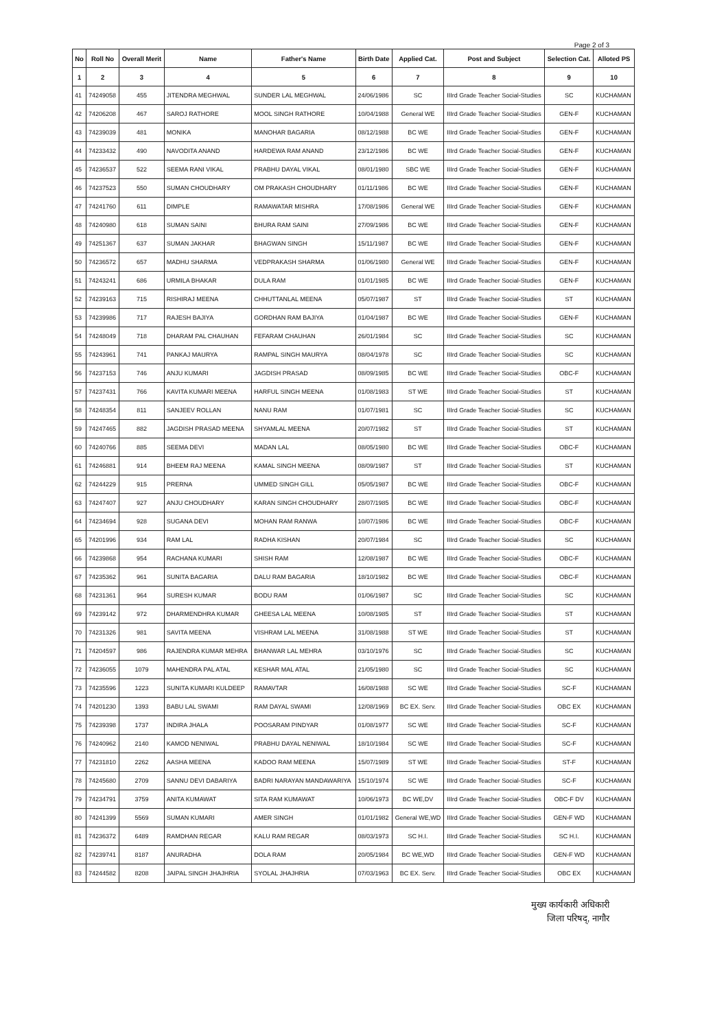Page 2 of 3
| No | Roll No | Overall Merit | Name | Father's Name | Birth Date | Applied Cat. | Post and Subject | Selection Cat. | Alloted PS |
| --- | --- | --- | --- | --- | --- | --- | --- | --- | --- |
| 1 | 2 | 3 | 4 | 5 | 6 | 7 | 8 | 9 | 10 |
| 41 | 74249058 | 455 | JITENDRA MEGHWAL | SUNDER LAL MEGHWAL | 24/06/1986 | SC | IIIrd Grade Teacher Social-Studies | SC | KUCHAMAN |
| 42 | 74206208 | 467 | SAROJ RATHORE | MOOL SINGH RATHORE | 10/04/1988 | General WE | IIIrd Grade Teacher Social-Studies | GEN-F | KUCHAMAN |
| 43 | 74239039 | 481 | MONIKA | MANOHAR BAGARIA | 08/12/1988 | BC WE | IIIrd Grade Teacher Social-Studies | GEN-F | KUCHAMAN |
| 44 | 74233432 | 490 | NAVODITA ANAND | HARDEWA RAM ANAND | 23/12/1986 | BC WE | IIIrd Grade Teacher Social-Studies | GEN-F | KUCHAMAN |
| 45 | 74236537 | 522 | SEEMA RANI VIKAL | PRABHU DAYAL VIKAL | 08/01/1980 | SBC WE | IIIrd Grade Teacher Social-Studies | GEN-F | KUCHAMAN |
| 46 | 74237523 | 550 | SUMAN CHOUDHARY | OM PRAKASH CHOUDHARY | 01/11/1986 | BC WE | IIIrd Grade Teacher Social-Studies | GEN-F | KUCHAMAN |
| 47 | 74241760 | 611 | DIMPLE | RAMAWATAR MISHRA | 17/08/1986 | General WE | IIIrd Grade Teacher Social-Studies | GEN-F | KUCHAMAN |
| 48 | 74240980 | 618 | SUMAN SAINI | BHURA RAM SAINI | 27/09/1986 | BC WE | IIIrd Grade Teacher Social-Studies | GEN-F | KUCHAMAN |
| 49 | 74251367 | 637 | SUMAN JAKHAR | BHAGWAN SINGH | 15/11/1987 | BC WE | IIIrd Grade Teacher Social-Studies | GEN-F | KUCHAMAN |
| 50 | 74236572 | 657 | MADHU SHARMA | VEDPRAKASH SHARMA | 01/06/1980 | General WE | IIIrd Grade Teacher Social-Studies | GEN-F | KUCHAMAN |
| 51 | 74243241 | 686 | URMILA BHAKAR | DULA RAM | 01/01/1985 | BC WE | IIIrd Grade Teacher Social-Studies | GEN-F | KUCHAMAN |
| 52 | 74239163 | 715 | RISHIRAJ MEENA | CHHUTTANLAL MEENA | 05/07/1987 | ST | IIIrd Grade Teacher Social-Studies | ST | KUCHAMAN |
| 53 | 74239986 | 717 | RAJESH BAJIYA | GORDHAN RAM BAJIYA | 01/04/1987 | BC WE | IIIrd Grade Teacher Social-Studies | GEN-F | KUCHAMAN |
| 54 | 74248049 | 718 | DHARAM PAL CHAUHAN | FEFARAM CHAUHAN | 26/01/1984 | SC | IIIrd Grade Teacher Social-Studies | SC | KUCHAMAN |
| 55 | 74243961 | 741 | PANKAJ MAURYA | RAMPAL SINGH MAURYA | 08/04/1978 | SC | IIIrd Grade Teacher Social-Studies | SC | KUCHAMAN |
| 56 | 74237153 | 746 | ANJU KUMARI | JAGDISH PRASAD | 08/09/1985 | BC WE | IIIrd Grade Teacher Social-Studies | OBC-F | KUCHAMAN |
| 57 | 74237431 | 766 | KAVITA KUMARI MEENA | HARFUL SINGH MEENA | 01/08/1983 | ST WE | IIIrd Grade Teacher Social-Studies | ST | KUCHAMAN |
| 58 | 74248354 | 811 | SANJEEV ROLLAN | NANU RAM | 01/07/1981 | SC | IIIrd Grade Teacher Social-Studies | SC | KUCHAMAN |
| 59 | 74247465 | 882 | JAGDISH PRASAD MEENA | SHYAMLAL MEENA | 20/07/1982 | ST | IIIrd Grade Teacher Social-Studies | ST | KUCHAMAN |
| 60 | 74240766 | 885 | SEEMA DEVI | MADAN LAL | 08/05/1980 | BC WE | IIIrd Grade Teacher Social-Studies | OBC-F | KUCHAMAN |
| 61 | 74246881 | 914 | BHEEM RAJ MEENA | KAMAL SINGH MEENA | 08/09/1987 | ST | IIIrd Grade Teacher Social-Studies | ST | KUCHAMAN |
| 62 | 74244229 | 915 | PRERNA | UMMED SINGH GILL | 05/05/1987 | BC WE | IIIrd Grade Teacher Social-Studies | OBC-F | KUCHAMAN |
| 63 | 74247407 | 927 | ANJU CHOUDHARY | KARAN SINGH CHOUDHARY | 28/07/1985 | BC WE | IIIrd Grade Teacher Social-Studies | OBC-F | KUCHAMAN |
| 64 | 74234694 | 928 | SUGANA DEVI | MOHAN RAM RANWA | 10/07/1986 | BC WE | IIIrd Grade Teacher Social-Studies | OBC-F | KUCHAMAN |
| 65 | 74201996 | 934 | RAM LAL | RADHA KISHAN | 20/07/1984 | SC | IIIrd Grade Teacher Social-Studies | SC | KUCHAMAN |
| 66 | 74239868 | 954 | RACHANA KUMARI | SHISH RAM | 12/08/1987 | BC WE | IIIrd Grade Teacher Social-Studies | OBC-F | KUCHAMAN |
| 67 | 74235362 | 961 | SUNITA BAGARIA | DALU RAM BAGARIA | 18/10/1982 | BC WE | IIIrd Grade Teacher Social-Studies | OBC-F | KUCHAMAN |
| 68 | 74231361 | 964 | SURESH KUMAR | BODU RAM | 01/06/1987 | SC | IIIrd Grade Teacher Social-Studies | SC | KUCHAMAN |
| 69 | 74239142 | 972 | DHARMENDHRA KUMAR | GHEESA LAL MEENA | 10/08/1985 | ST | IIIrd Grade Teacher Social-Studies | ST | KUCHAMAN |
| 70 | 74231326 | 981 | SAVITA MEENA | VISHRAM LAL MEENA | 31/08/1988 | ST WE | IIIrd Grade Teacher Social-Studies | ST | KUCHAMAN |
| 71 | 74204597 | 986 | RAJENDRA KUMAR MEHRA | BHANWAR LAL MEHRA | 03/10/1976 | SC | IIIrd Grade Teacher Social-Studies | SC | KUCHAMAN |
| 72 | 74236055 | 1079 | MAHENDRA PAL ATAL | KESHAR MAL ATAL | 21/05/1980 | SC | IIIrd Grade Teacher Social-Studies | SC | KUCHAMAN |
| 73 | 74235596 | 1223 | SUNITA KUMARI KULDEEP | RAMAVTAR | 16/08/1988 | SC WE | IIIrd Grade Teacher Social-Studies | SC-F | KUCHAMAN |
| 74 | 74201230 | 1393 | BABU LAL SWAMI | RAM DAYAL SWAMI | 12/08/1969 | BC EX. Serv. | IIIrd Grade Teacher Social-Studies | OBC EX | KUCHAMAN |
| 75 | 74239398 | 1737 | INDIRA JHALA | POOSARAM PINDYAR | 01/08/1977 | SC WE | IIIrd Grade Teacher Social-Studies | SC-F | KUCHAMAN |
| 76 | 74240962 | 2140 | KAMOD NENIWAL | PRABHU DAYAL NENIWAL | 18/10/1984 | SC WE | IIIrd Grade Teacher Social-Studies | SC-F | KUCHAMAN |
| 77 | 74231810 | 2262 | AASHA MEENA | KADOO RAM MEENA | 15/07/1989 | ST WE | IIIrd Grade Teacher Social-Studies | ST-F | KUCHAMAN |
| 78 | 74245680 | 2709 | SANNU DEVI DABARIYA | BADRI NARAYAN MANDAWARIYA | 15/10/1974 | SC WE | IIIrd Grade Teacher Social-Studies | SC-F | KUCHAMAN |
| 79 | 74234791 | 3759 | ANITA KUMAWAT | SITA RAM KUMAWAT | 10/06/1973 | BC WE,DV | IIIrd Grade Teacher Social-Studies | OBC-F DV | KUCHAMAN |
| 80 | 74241399 | 5569 | SUMAN KUMARI | AMER SINGH | 01/01/1982 | General WE,WD | IIIrd Grade Teacher Social-Studies | GEN-F WD | KUCHAMAN |
| 81 | 74236372 | 6489 | RAMDHAN REGAR | KALU RAM REGAR | 08/03/1973 | SC H.I. | IIIrd Grade Teacher Social-Studies | SC H.I. | KUCHAMAN |
| 82 | 74239741 | 8187 | ANURADHA | DOLA RAM | 20/05/1984 | BC WE,WD | IIIrd Grade Teacher Social-Studies | GEN-F WD | KUCHAMAN |
| 83 | 74244582 | 8208 | JAIPAL SINGH JHAJHRIA | SYOLAL JHAJHRIA | 07/03/1963 | BC EX. Serv. | IIIrd Grade Teacher Social-Studies | OBC EX | KUCHAMAN |
मुख्य कार्यकारी अधिकारी
जिला परिषद्, नागौर